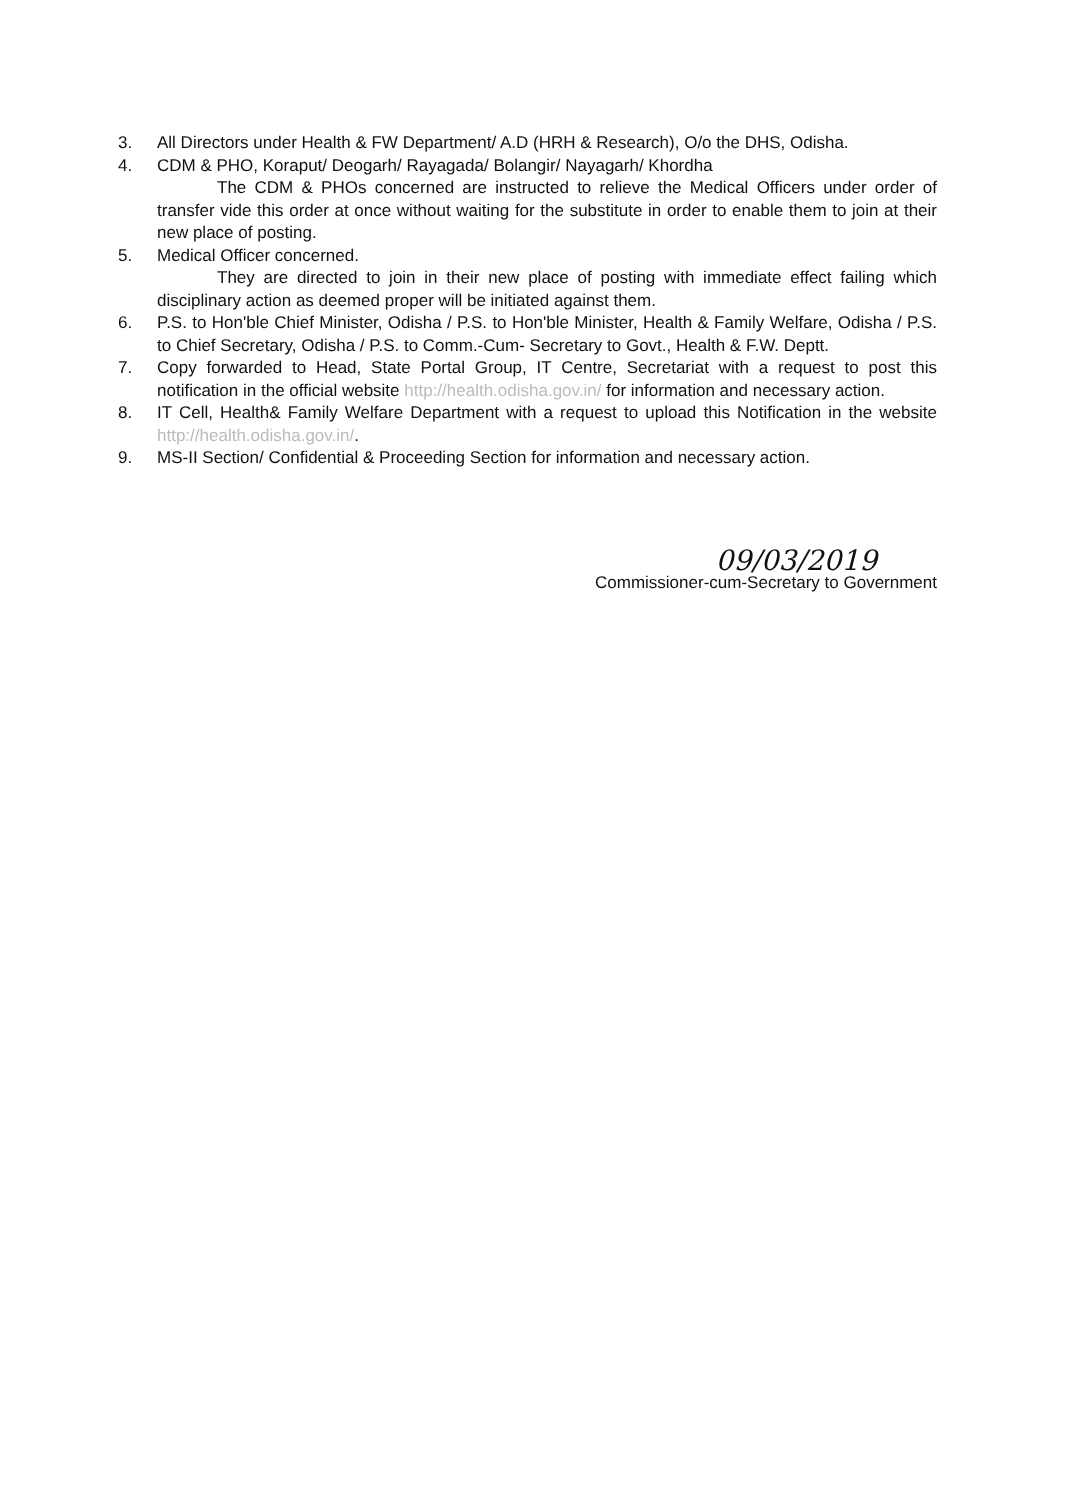3. All Directors under Health & FW Department/ A.D (HRH & Research), O/o the DHS, Odisha.
4. CDM & PHO, Koraput/ Deogarh/ Rayagada/ Bolangir/ Nayagarh/ Khordha
The CDM & PHOs concerned are instructed to relieve the Medical Officers under order of transfer vide this order at once without waiting for the substitute in order to enable them to join at their new place of posting.
5. Medical Officer concerned.
They are directed to join in their new place of posting with immediate effect failing which disciplinary action as deemed proper will be initiated against them.
6. P.S. to Hon'ble Chief Minister, Odisha / P.S. to Hon'ble Minister, Health & Family Welfare, Odisha / P.S. to Chief Secretary, Odisha / P.S. to Comm.-Cum- Secretary to Govt., Health & F.W. Deptt.
7. Copy forwarded to Head, State Portal Group, IT Centre, Secretariat with a request to post this notification in the official website http://health.odisha.gov.in/ for information and necessary action.
8. IT Cell, Health& Family Welfare Department with a request to upload this Notification in the website http://health.odisha.gov.in/.
9. MS-II Section/ Confidential & Proceeding Section for information and necessary action.
09/03/2019
Commissioner-cum-Secretary to Government